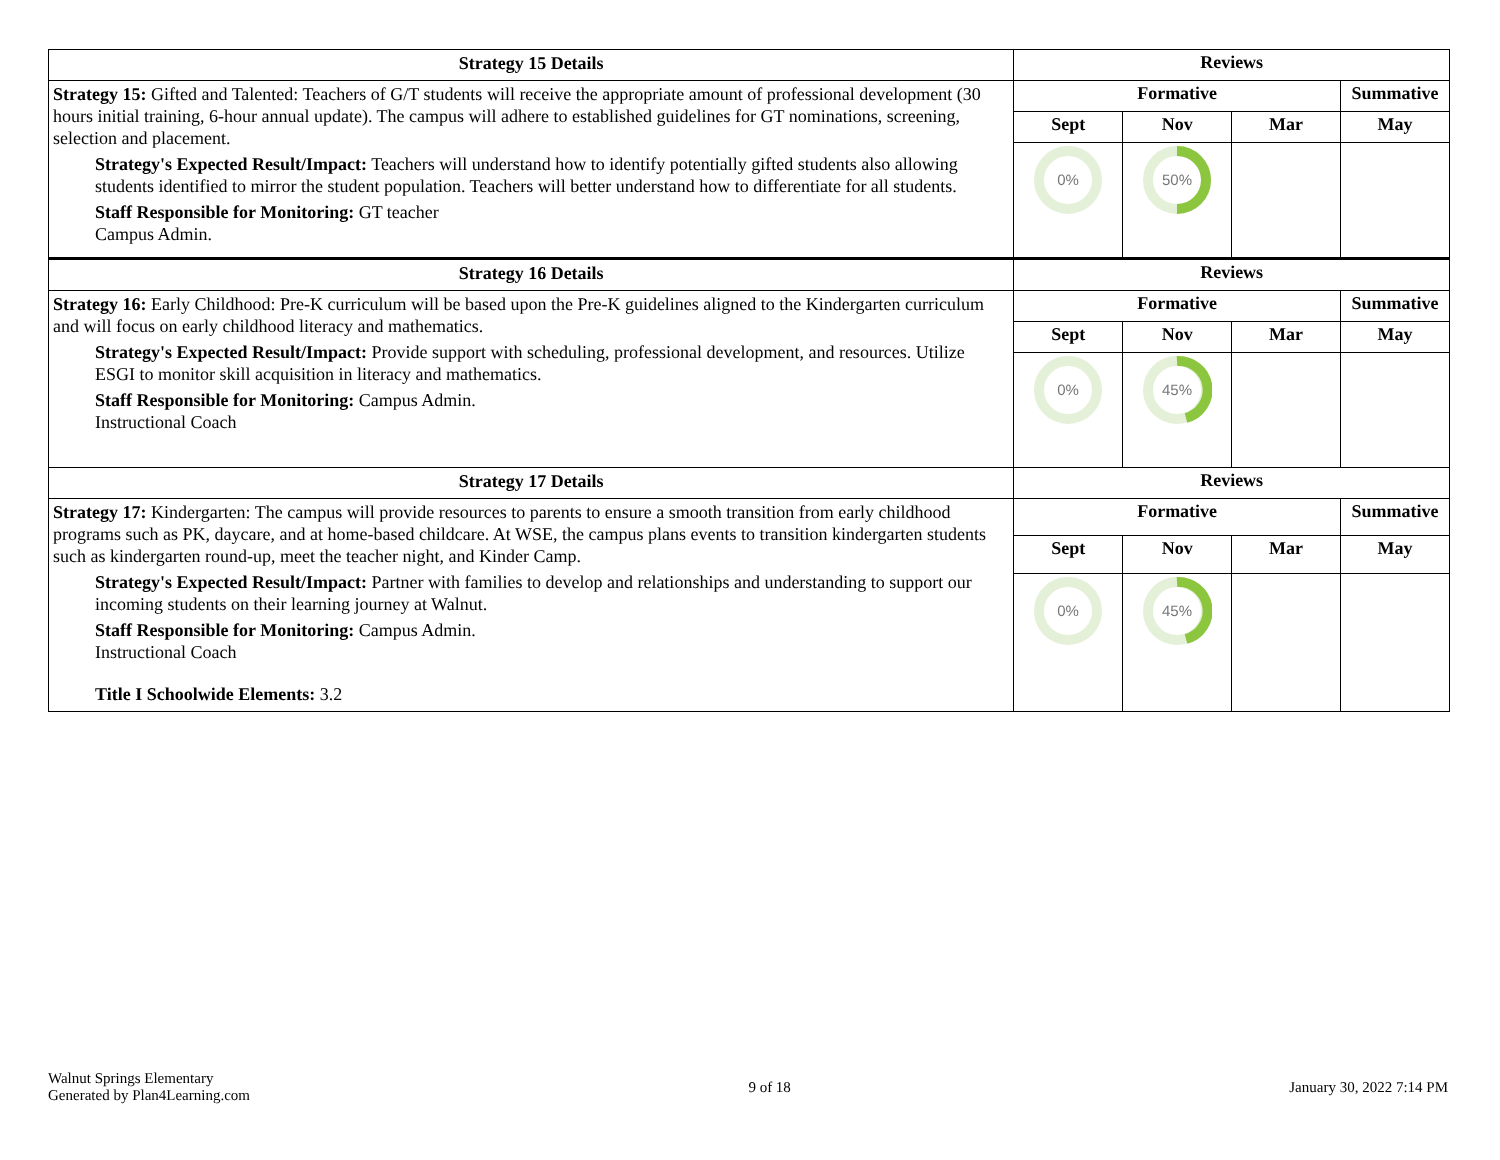| Strategy 15 Details | Reviews | | | |
| --- | --- | --- | --- | --- |
| Strategy 15: Gifted and Talented: Teachers of G/T students will receive the appropriate amount of professional development (30 hours initial training, 6-hour annual update). The campus will adhere to established guidelines for GT nominations, screening, selection and placement. Strategy's Expected Result/Impact: Teachers will understand how to identify potentially gifted students also allowing students identified to mirror the student population. Teachers will better understand how to differentiate for all students. Staff Responsible for Monitoring: GT teacher Campus Admin. | Formative | | | Summative |
| | Sept | Nov | Mar | May |
| | 0% | 50% | | |
| Strategy 16 Details | Reviews | | | |
| Strategy 16: Early Childhood: Pre-K curriculum will be based upon the Pre-K guidelines aligned to the Kindergarten curriculum and will focus on early childhood literacy and mathematics. Strategy's Expected Result/Impact: Provide support with scheduling, professional development, and resources. Utilize ESGI to monitor skill acquisition in literacy and mathematics. Staff Responsible for Monitoring: Campus Admin. Instructional Coach | Formative | | | Summative |
| | Sept | Nov | Mar | May |
| | 0% | 45% | | |
| Strategy 17 Details | Reviews | | | |
| Strategy 17: Kindergarten: The campus will provide resources to parents to ensure a smooth transition from early childhood programs such as PK, daycare, and at home-based childcare. At WSE, the campus plans events to transition kindergarten students such as kindergarten round-up, meet the teacher night, and Kinder Camp. Strategy's Expected Result/Impact: Partner with families to develop and relationships and understanding to support our incoming students on their learning journey at Walnut. Staff Responsible for Monitoring: Campus Admin. Instructional Coach Title I Schoolwide Elements: 3.2 | Formative | | | Summative |
| | Sept | Nov | Mar | May |
| | 0% | 45% | | |
Walnut Springs Elementary
Generated by Plan4Learning.com
9 of 18 January 30, 2022 7:14 PM